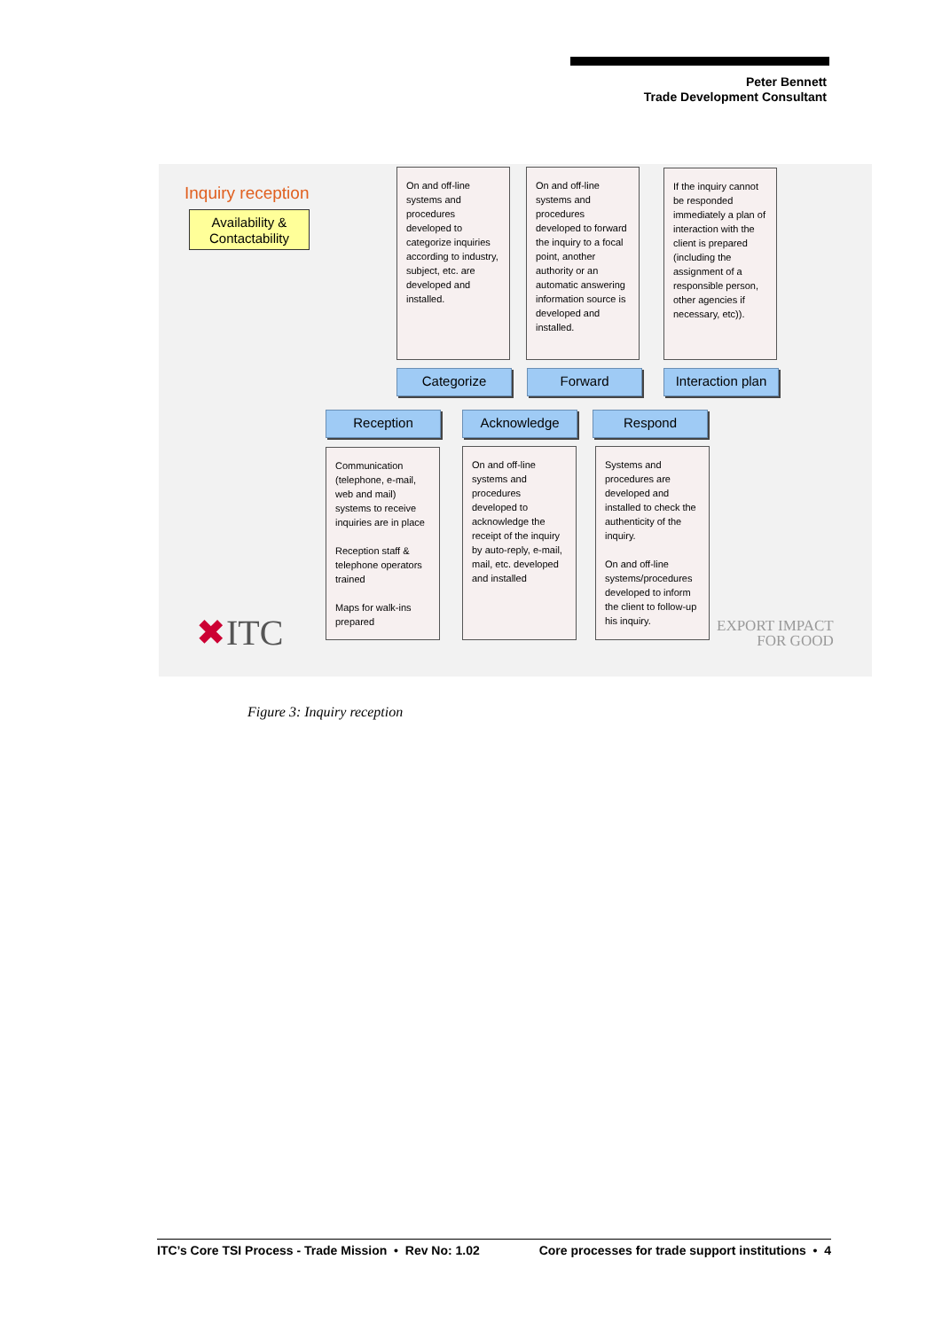Peter Bennett
Trade Development Consultant
Inquiry reception
Availability & Contactability
On and off-line systems and procedures developed to categorize inquiries according to industry, subject, etc. are developed and installed.
On and off-line systems and procedures developed to forward the inquiry to a focal point, another authority or an automatic answering information source is developed and installed.
If the inquiry cannot be responded immediately a plan of interaction with the client is prepared (including the assignment of a responsible person, other agencies if necessary, etc)).
Categorize Forward
Interaction plan
Reception Acknowledge Respond
Communication (telephone, e-mail, web and mail) systems to receive inquiries are in place
Reception staff & telephone operators trained
Maps for walk-ins prepared
On and off-line systems and procedures developed to acknowledge the receipt of the inquiry by auto-reply, e-mail, mail, etc. developed and installed
Systems and procedures are developed and installed to check the authenticity of the inquiry.
On and off-line systems/procedures developed to inform the client to follow-up his inquiry.
✖ITC
EXPORT IMPACT
FOR GOOD
Figure 3: Inquiry reception
ITC’s Core TSI Process - Trade Mission • Rev No: 1.02 Core processes for trade support institutions • 4